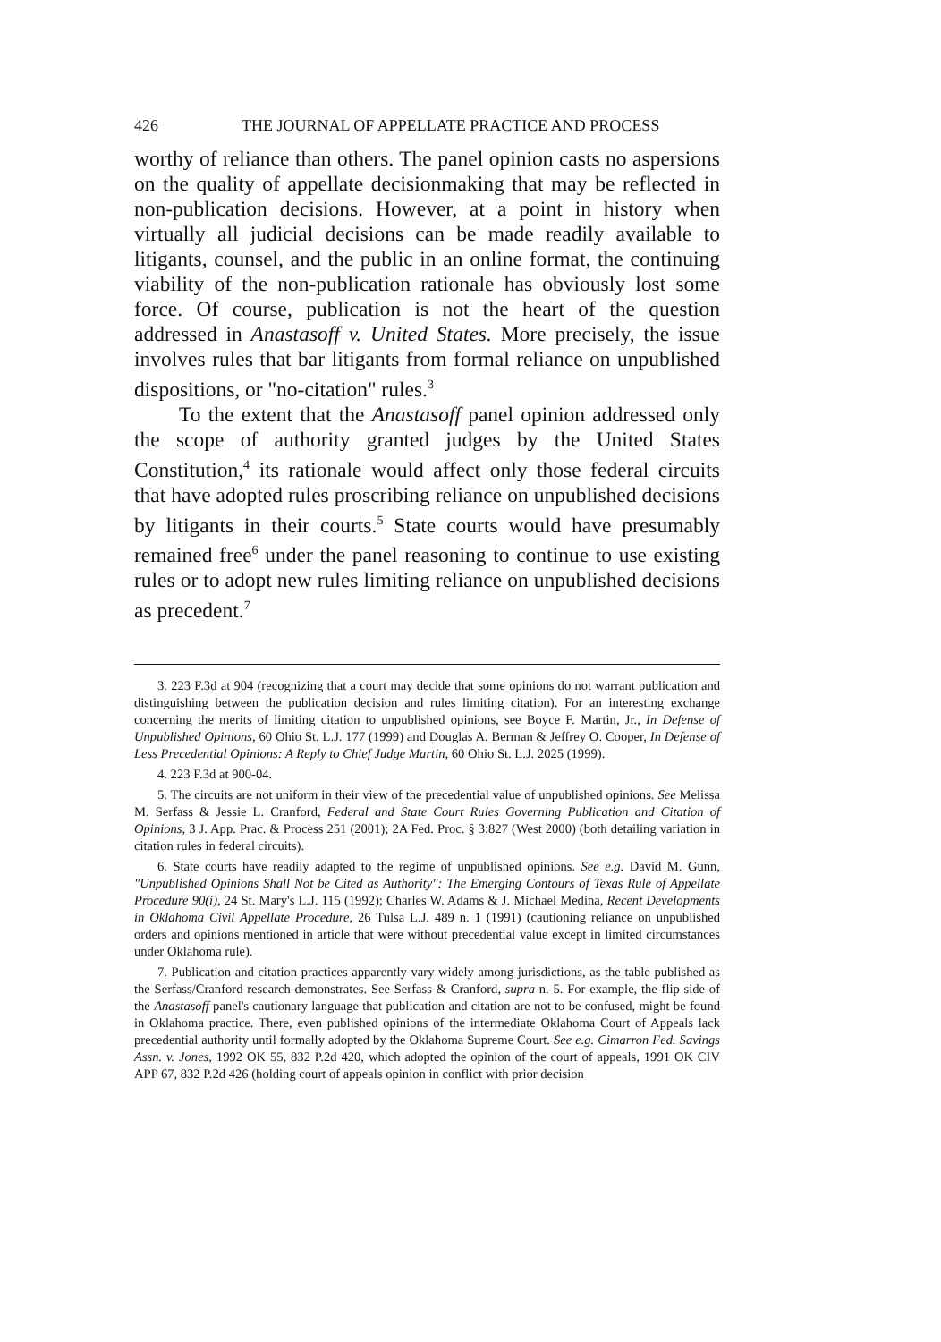426 THE JOURNAL OF APPELLATE PRACTICE AND PROCESS
worthy of reliance than others. The panel opinion casts no aspersions on the quality of appellate decisionmaking that may be reflected in non-publication decisions. However, at a point in history when virtually all judicial decisions can be made readily available to litigants, counsel, and the public in an online format, the continuing viability of the non-publication rationale has obviously lost some force. Of course, publication is not the heart of the question addressed in Anastasoff v. United States. More precisely, the issue involves rules that bar litigants from formal reliance on unpublished dispositions, or "no-citation" rules.<sup>3</sup>
To the extent that the Anastasoff panel opinion addressed only the scope of authority granted judges by the United States Constitution,<sup>4</sup> its rationale would affect only those federal circuits that have adopted rules proscribing reliance on unpublished decisions by litigants in their courts.<sup>5</sup> State courts would have presumably remained free<sup>6</sup> under the panel reasoning to continue to use existing rules or to adopt new rules limiting reliance on unpublished decisions as precedent.<sup>7</sup>
3. 223 F.3d at 904 (recognizing that a court may decide that some opinions do not warrant publication and distinguishing between the publication decision and rules limiting citation). For an interesting exchange concerning the merits of limiting citation to unpublished opinions, see Boyce F. Martin, Jr., In Defense of Unpublished Opinions, 60 Ohio St. L.J. 177 (1999) and Douglas A. Berman & Jeffrey O. Cooper, In Defense of Less Precedential Opinions: A Reply to Chief Judge Martin, 60 Ohio St. L.J. 2025 (1999).
4. 223 F.3d at 900-04.
5. The circuits are not uniform in their view of the precedential value of unpublished opinions. See Melissa M. Serfass & Jessie L. Cranford, Federal and State Court Rules Governing Publication and Citation of Opinions, 3 J. App. Prac. & Process 251 (2001); 2A Fed. Proc. § 3:827 (West 2000) (both detailing variation in citation rules in federal circuits).
6. State courts have readily adapted to the regime of unpublished opinions. See e.g. David M. Gunn, "Unpublished Opinions Shall Not be Cited as Authority": The Emerging Contours of Texas Rule of Appellate Procedure 90(i), 24 St. Mary's L.J. 115 (1992); Charles W. Adams & J. Michael Medina, Recent Developments in Oklahoma Civil Appellate Procedure, 26 Tulsa L.J. 489 n. 1 (1991) (cautioning reliance on unpublished orders and opinions mentioned in article that were without precedential value except in limited circumstances under Oklahoma rule).
7. Publication and citation practices apparently vary widely among jurisdictions, as the table published as the Serfass/Cranford research demonstrates. See Serfass & Cranford, supra n. 5. For example, the flip side of the Anastasoff panel's cautionary language that publication and citation are not to be confused, might be found in Oklahoma practice. There, even published opinions of the intermediate Oklahoma Court of Appeals lack precedential authority until formally adopted by the Oklahoma Supreme Court. See e.g. Cimarron Fed. Savings Assn. v. Jones, 1992 OK 55, 832 P.2d 420, which adopted the opinion of the court of appeals, 1991 OK CIV APP 67, 832 P.2d 426 (holding court of appeals opinion in conflict with prior decision